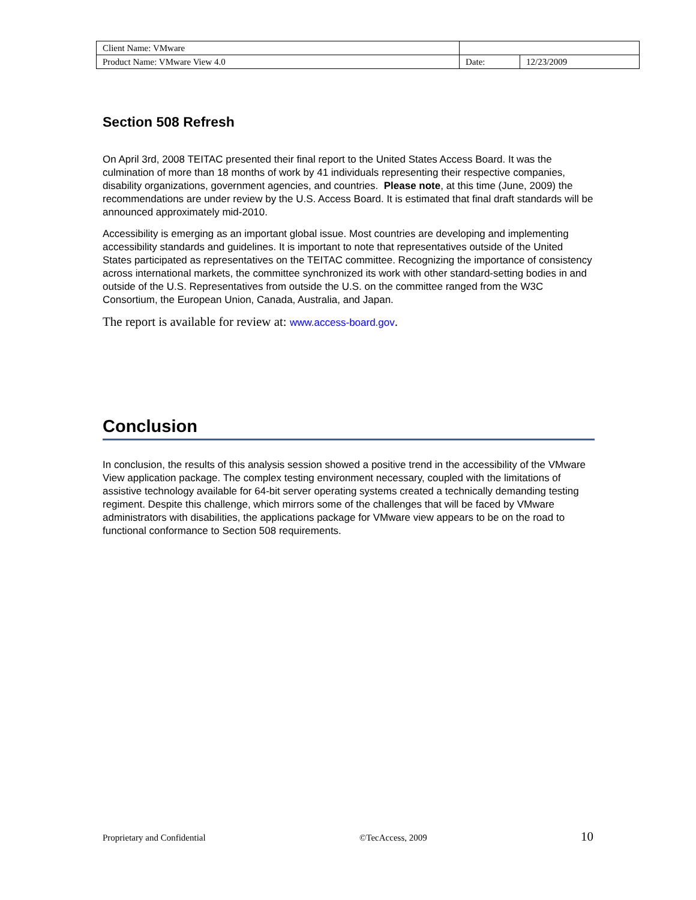| Client Name: VMware | | |
| Product Name: VMware View 4.0 | Date: | 12/23/2009 |
Section 508 Refresh
On April 3rd, 2008 TEITAC presented their final report to the United States Access Board. It was the culmination of more than 18 months of work by 41 individuals representing their respective companies, disability organizations, government agencies, and countries. Please note, at this time (June, 2009) the recommendations are under review by the U.S. Access Board. It is estimated that final draft standards will be announced approximately mid-2010.
Accessibility is emerging as an important global issue. Most countries are developing and implementing accessibility standards and guidelines. It is important to note that representatives outside of the United States participated as representatives on the TEITAC committee. Recognizing the importance of consistency across international markets, the committee synchronized its work with other standard-setting bodies in and outside of the U.S. Representatives from outside the U.S. on the committee ranged from the W3C Consortium, the European Union, Canada, Australia, and Japan.
The report is available for review at: www.access-board.gov.
Conclusion
In conclusion, the results of this analysis session showed a positive trend in the accessibility of the VMware View application package. The complex testing environment necessary, coupled with the limitations of assistive technology available for 64-bit server operating systems created a technically demanding testing regiment. Despite this challenge, which mirrors some of the challenges that will be faced by VMware administrators with disabilities, the applications package for VMware view appears to be on the road to functional conformance to Section 508 requirements.
Proprietary and Confidential ©TecAccess, 2009 10